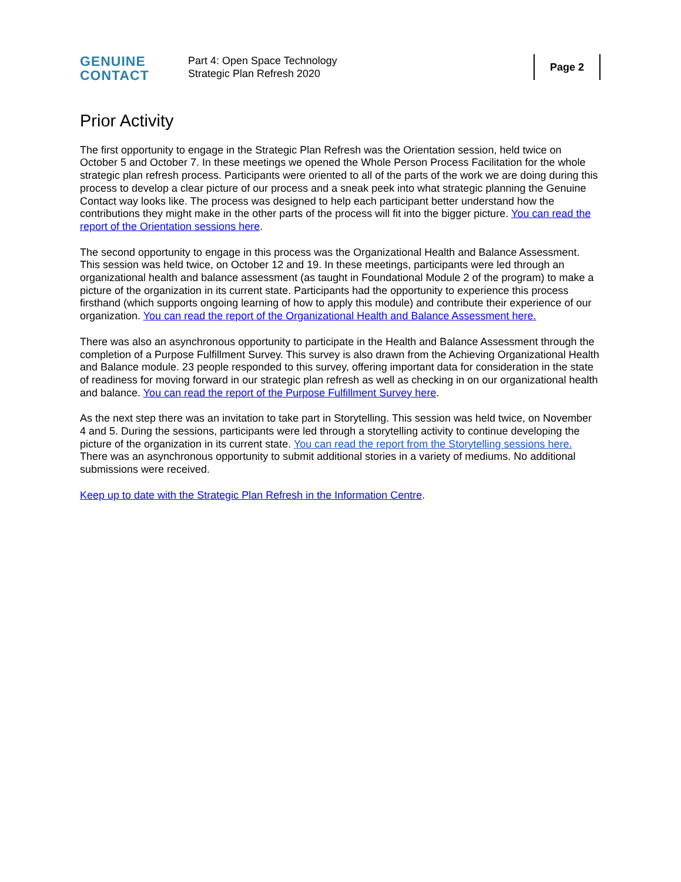GENUINE
CONTACT
Part 4: Open Space Technology
Strategic Plan Refresh 2020
Page 2
Prior Activity
The first opportunity to engage in the Strategic Plan Refresh was the Orientation session, held twice on October 5 and October 7. In these meetings we opened the Whole Person Process Facilitation for the whole strategic plan refresh process. Participants were oriented to all of the parts of the work we are doing during this process to develop a clear picture of our process and a sneak peek into what strategic planning the Genuine Contact way looks like. The process was designed to help each participant better understand how the contributions they might make in the other parts of the process will fit into the bigger picture. You can read the report of the Orientation sessions here.
The second opportunity to engage in this process was the Organizational Health and Balance Assessment. This session was held twice, on October 12 and 19. In these meetings, participants were led through an organizational health and balance assessment (as taught in Foundational Module 2 of the program) to make a picture of the organization in its current state. Participants had the opportunity to experience this process firsthand (which supports ongoing learning of how to apply this module) and contribute their experience of our organization. You can read the report of the Organizational Health and Balance Assessment here.
There was also an asynchronous opportunity to participate in the Health and Balance Assessment through the completion of a Purpose Fulfillment Survey. This survey is also drawn from the Achieving Organizational Health and Balance module. 23 people responded to this survey, offering important data for consideration in the state of readiness for moving forward in our strategic plan refresh as well as checking in on our organizational health and balance. You can read the report of the Purpose Fulfillment Survey here.
As the next step there was an invitation to take part in Storytelling. This session was held twice, on November 4 and 5. During the sessions, participants were led through a storytelling activity to continue developing the picture of the organization in its current state. You can read the report from the Storytelling sessions here. There was an asynchronous opportunity to submit additional stories in a variety of mediums. No additional submissions were received.
Keep up to date with the Strategic Plan Refresh in the Information Centre.